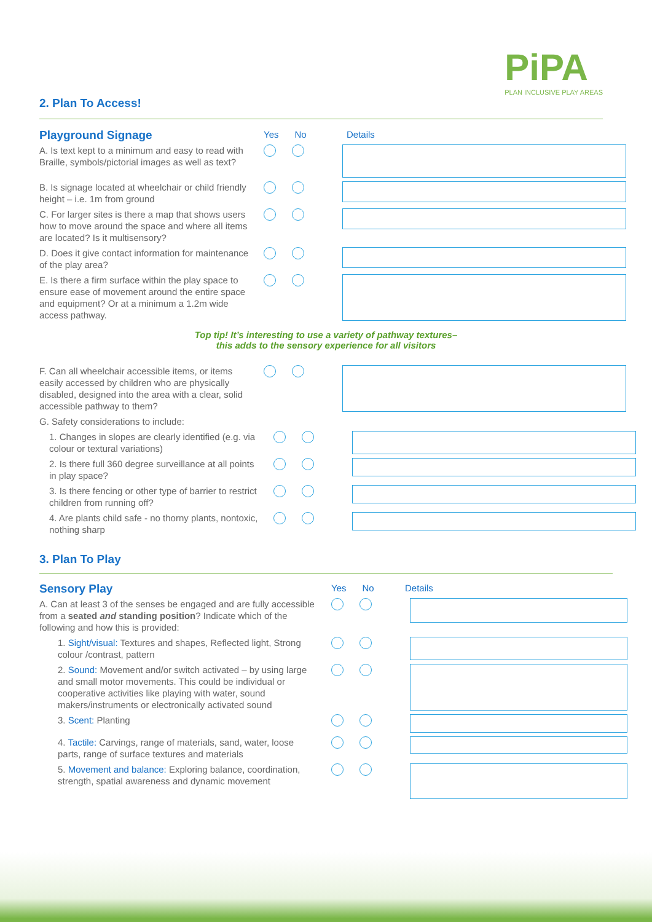2. Plan To Access!
PiPA
PLAN INCLUSIVE PLAY AREAS
Playground Signage
Yes No Details
A. Is text kept to a minimum and easy to read with Braille, symbols/pictorial images as well as text?
B. Is signage located at wheelchair or child friendly height – i.e. 1m from ground
C. For larger sites is there a map that shows users how to move around the space and where all items are located? Is it multisensory?
D. Does it give contact information for maintenance of the play area?
E. Is there a firm surface within the play space to ensure ease of movement around the entire space and equipment? Or at a minimum a 1.2m wide access pathway.
Top tip! It’s interesting to use a variety of pathway textures–
this adds to the sensory experience for all visitors
F. Can all wheelchair accessible items, or items easily accessed by children who are physically disabled, designed into the area with a clear, solid accessible pathway to them?
G. Safety considerations to include:
1. Changes in slopes are clearly identified (e.g. via colour or textural variations)
2. Is there full 360 degree surveillance at all points in play space?
3. Is there fencing or other type of barrier to restrict children from running off?
4. Are plants child safe - no thorny plants, nontoxic, nothing sharp
3. Plan To Play
Sensory Play
Yes No Details
A. Can at least 3 of the senses be engaged and are fully accessible from a seated and standing position? Indicate which of the following and how this is provided:
1. Sight/visual: Textures and shapes, Reflected light, Strong colour /contrast, pattern
2. Sound: Movement and/or switch activated – by using large and small motor movements. This could be individual or cooperative activities like playing with water, sound makers/instruments or electronically activated sound
3. Scent: Planting
4. Tactile: Carvings, range of materials, sand, water, loose parts, range of surface textures and materials
5. Movement and balance: Exploring balance, coordination, strength, spatial awareness and dynamic movement